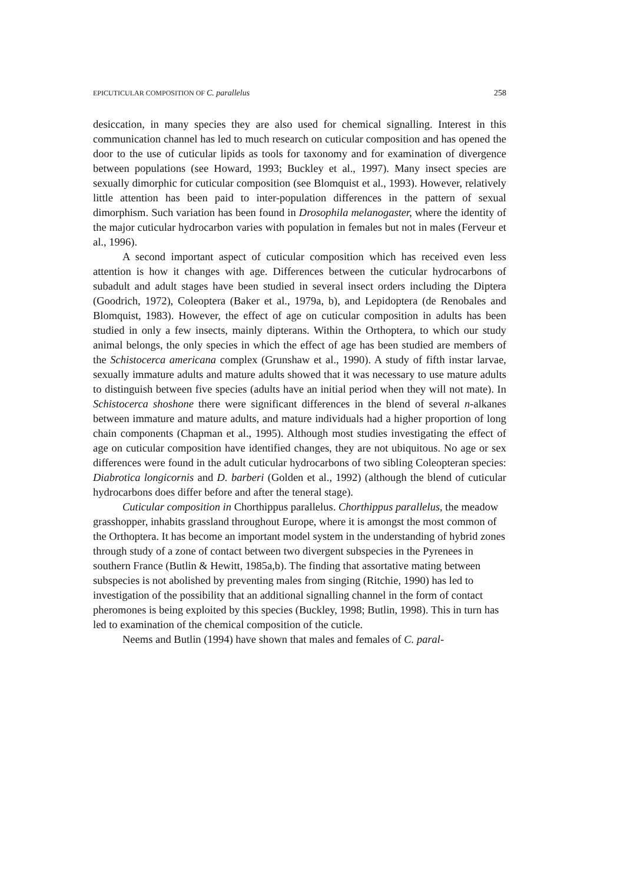EPICUTICULAR COMPOSITION OF C. parallelus 258
desiccation, in many species they are also used for chemical signalling. Interest in this communication channel has led to much research on cuticular composition and has opened the door to the use of cuticular lipids as tools for taxonomy and for examination of divergence between populations (see Howard, 1993; Buckley et al., 1997). Many insect species are sexually dimorphic for cuticular composition (see Blomquist et al., 1993). However, relatively little attention has been paid to inter-population differences in the pattern of sexual dimorphism. Such variation has been found in Drosophila melanogaster, where the identity of the major cuticular hydrocarbon varies with population in females but not in males (Ferveur et al., 1996).
A second important aspect of cuticular composition which has received even less attention is how it changes with age. Differences between the cuticular hydrocarbons of subadult and adult stages have been studied in several insect orders including the Diptera (Goodrich, 1972), Coleoptera (Baker et al., 1979a, b), and Lepidoptera (de Renobales and Blomquist, 1983). However, the effect of age on cuticular composition in adults has been studied in only a few insects, mainly dipterans. Within the Orthoptera, to which our study animal belongs, the only species in which the effect of age has been studied are members of the Schistocerca americana complex (Grunshaw et al., 1990). A study of fifth instar larvae, sexually immature adults and mature adults showed that it was necessary to use mature adults to distinguish between five species (adults have an initial period when they will not mate). In Schistocerca shoshone there were significant differences in the blend of several n-alkanes between immature and mature adults, and mature individuals had a higher proportion of long chain components (Chapman et al., 1995). Although most studies investigating the effect of age on cuticular composition have identified changes, they are not ubiquitous. No age or sex differences were found in the adult cuticular hydrocarbons of two sibling Coleopteran species: Diabrotica longicornis and D. barberi (Golden et al., 1992) (although the blend of cuticular hydrocarbons does differ before and after the teneral stage).
Cuticular composition in Chorthippus parallelus. Chorthippus parallelus, the meadow grasshopper, inhabits grassland throughout Europe, where it is amongst the most common of the Orthoptera. It has become an important model system in the understanding of hybrid zones through study of a zone of contact between two divergent subspecies in the Pyrenees in southern France (Butlin & Hewitt, 1985a,b). The finding that assortative mating between subspecies is not abolished by preventing males from singing (Ritchie, 1990) has led to investigation of the possibility that an additional signalling channel in the form of contact pheromones is being exploited by this species (Buckley, 1998; Butlin, 1998). This in turn has led to examination of the chemical composition of the cuticle.
Neems and Butlin (1994) have shown that males and females of C. paral-